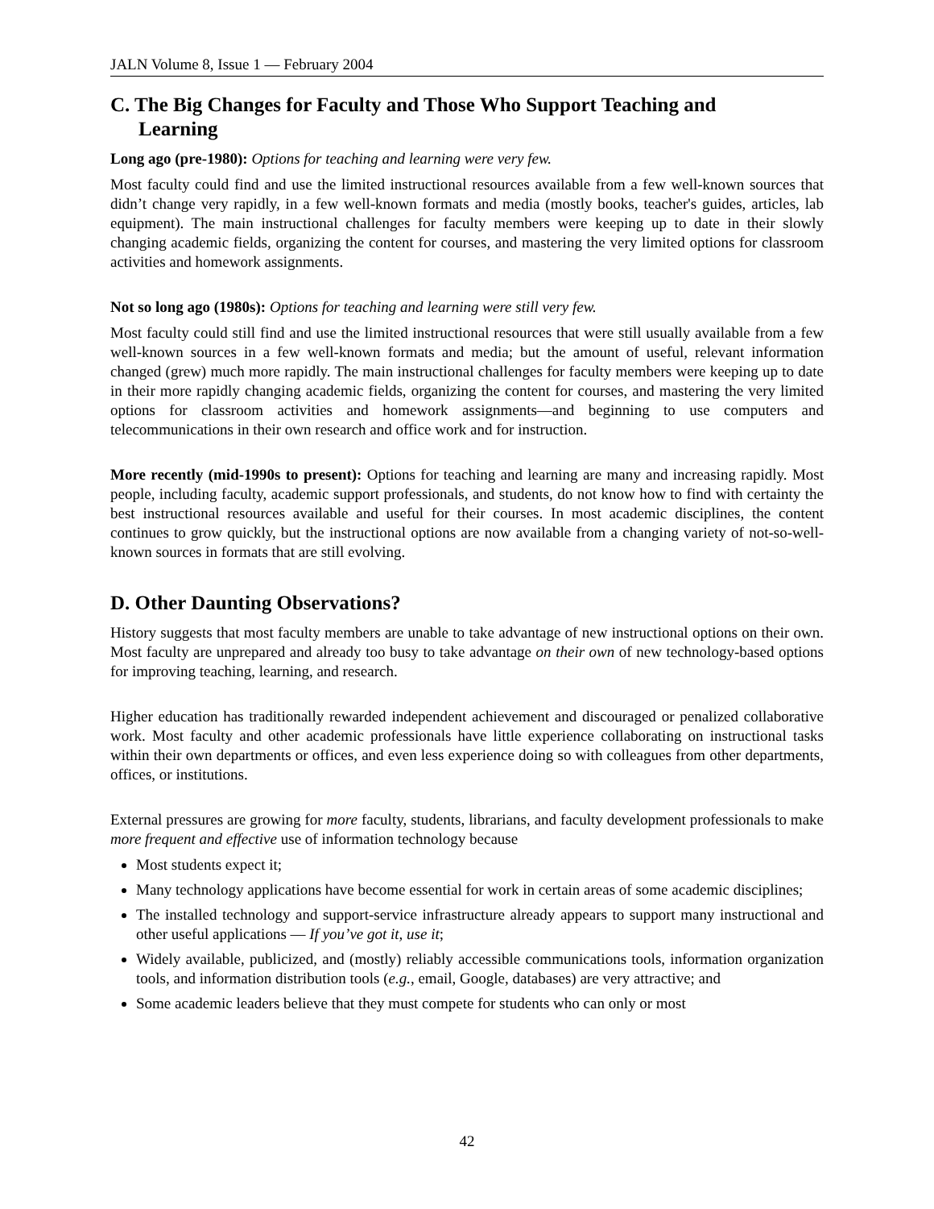JALN Volume 8, Issue 1 — February 2004
C. The Big Changes for Faculty and Those Who Support Teaching and
Learning
Long ago (pre-1980): Options for teaching and learning were very few.
Most faculty could find and use the limited instructional resources available from a few well-known sources that didn’t change very rapidly, in a few well-known formats and media (mostly books, teacher's guides, articles, lab equipment). The main instructional challenges for faculty members were keeping up to date in their slowly changing academic fields, organizing the content for courses, and mastering the very limited options for classroom activities and homework assignments.
Not so long ago (1980s): Options for teaching and learning were still very few.
Most faculty could still find and use the limited instructional resources that were still usually available from a few well-known sources in a few well-known formats and media; but the amount of useful, relevant information changed (grew) much more rapidly. The main instructional challenges for faculty members were keeping up to date in their more rapidly changing academic fields, organizing the content for courses, and mastering the very limited options for classroom activities and homework assignments—and beginning to use computers and telecommunications in their own research and office work and for instruction.
More recently (mid-1990s to present): Options for teaching and learning are many and increasing rapidly. Most people, including faculty, academic support professionals, and students, do not know how to find with certainty the best instructional resources available and useful for their courses. In most academic disciplines, the content continues to grow quickly, but the instructional options are now available from a changing variety of not-so-well-known sources in formats that are still evolving.
D. Other Daunting Observations?
History suggests that most faculty members are unable to take advantage of new instructional options on their own. Most faculty are unprepared and already too busy to take advantage on their own of new technology-based options for improving teaching, learning, and research.
Higher education has traditionally rewarded independent achievement and discouraged or penalized collaborative work. Most faculty and other academic professionals have little experience collaborating on instructional tasks within their own departments or offices, and even less experience doing so with colleagues from other departments, offices, or institutions.
External pressures are growing for more faculty, students, librarians, and faculty development professionals to make more frequent and effective use of information technology because
Most students expect it;
Many technology applications have become essential for work in certain areas of some academic disciplines;
The installed technology and support-service infrastructure already appears to support many instructional and other useful applications — If you’ve got it, use it;
Widely available, publicized, and (mostly) reliably accessible communications tools, information organization tools, and information distribution tools (e.g., email, Google, databases) are very attractive; and
Some academic leaders believe that they must compete for students who can only or most
42